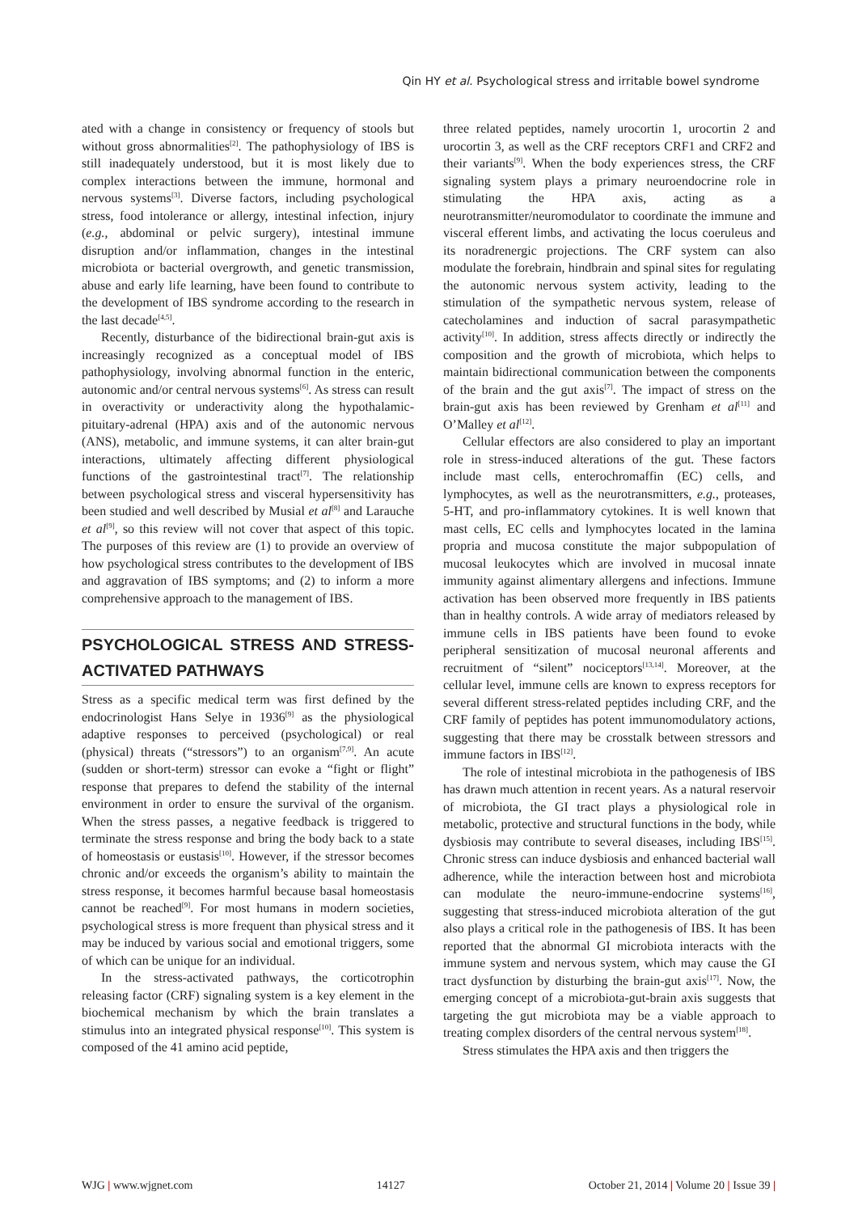Qin HY et al. Psychological stress and irritable bowel syndrome
ated with a change in consistency or frequency of stools but without gross abnormalities<sup>[2]</sup>. The pathophysiology of IBS is still inadequately understood, but it is most likely due to complex interactions between the immune, hormonal and nervous systems<sup>[3]</sup>. Diverse factors, including psychological stress, food intolerance or allergy, intestinal infection, injury (e.g., abdominal or pelvic surgery), intestinal immune disruption and/or inflammation, changes in the intestinal microbiota or bacterial overgrowth, and genetic transmission, abuse and early life learning, have been found to contribute to the development of IBS syndrome according to the research in the last decade<sup>[4,5]</sup>.
Recently, disturbance of the bidirectional brain-gut axis is increasingly recognized as a conceptual model of IBS pathophysiology, involving abnormal function in the enteric, autonomic and/or central nervous systems<sup>[6]</sup>. As stress can result in overactivity or underactivity along the hypothalamic-pituitary-adrenal (HPA) axis and of the autonomic nervous (ANS), metabolic, and immune systems, it can alter brain-gut interactions, ultimately affecting different physiological functions of the gastrointestinal tract<sup>[7]</sup>. The relationship between psychological stress and visceral hypersensitivity has been studied and well described by Musial et al<sup>[8]</sup> and Larauche et al<sup>[9]</sup>, so this review will not cover that aspect of this topic. The purposes of this review are (1) to provide an overview of how psychological stress contributes to the development of IBS and aggravation of IBS symptoms; and (2) to inform a more comprehensive approach to the management of IBS.
PSYCHOLOGICAL STRESS AND STRESS-ACTIVATED PATHWAYS
Stress as a specific medical term was first defined by the endocrinologist Hans Selye in 1936<sup>[9]</sup> as the physiological adaptive responses to perceived (psychological) or real (physical) threats (“stressors”) to an organism<sup>[7,9]</sup>. An acute (sudden or short-term) stressor can evoke a “fight or flight” response that prepares to defend the stability of the internal environment in order to ensure the survival of the organism. When the stress passes, a negative feedback is triggered to terminate the stress response and bring the body back to a state of homeostasis or eustasis<sup>[10]</sup>. However, if the stressor becomes chronic and/or exceeds the organism’s ability to maintain the stress response, it becomes harmful because basal homeostasis cannot be reached<sup>[9]</sup>. For most humans in modern societies, psychological stress is more frequent than physical stress and it may be induced by various social and emotional triggers, some of which can be unique for an individual.
In the stress-activated pathways, the corticotrophin releasing factor (CRF) signaling system is a key element in the biochemical mechanism by which the brain translates a stimulus into an integrated physical response<sup>[10]</sup>. This system is composed of the 41 amino acid peptide,
three related peptides, namely urocortin 1, urocortin 2 and urocortin 3, as well as the CRF receptors CRF1 and CRF2 and their variants<sup>[9]</sup>. When the body experiences stress, the CRF signaling system plays a primary neuroendocrine role in stimulating the HPA axis, acting as a neurotransmitter/neuromodulator to coordinate the immune and visceral efferent limbs, and activating the locus coeruleus and its noradrenergic projections. The CRF system can also modulate the forebrain, hindbrain and spinal sites for regulating the autonomic nervous system activity, leading to the stimulation of the sympathetic nervous system, release of catecholamines and induction of sacral parasympathetic activity<sup>[10]</sup>. In addition, stress affects directly or indirectly the composition and the growth of microbiota, which helps to maintain bidirectional communication between the components of the brain and the gut axis<sup>[7]</sup>. The impact of stress on the brain-gut axis has been reviewed by Grenham et al<sup>[11]</sup> and O’Malley et al<sup>[12]</sup>.
Cellular effectors are also considered to play an important role in stress-induced alterations of the gut. These factors include mast cells, enterochromaffin (EC) cells, and lymphocytes, as well as the neurotransmitters, e.g., proteases, 5-HT, and pro-inflammatory cytokines. It is well known that mast cells, EC cells and lymphocytes located in the lamina propria and mucosa constitute the major subpopulation of mucosal leukocytes which are involved in mucosal innate immunity against alimentary allergens and infections. Immune activation has been observed more frequently in IBS patients than in healthy controls. A wide array of mediators released by immune cells in IBS patients have been found to evoke peripheral sensitization of mucosal neuronal afferents and recruitment of “silent” nociceptors<sup>[13,14]</sup>. Moreover, at the cellular level, immune cells are known to express receptors for several different stress-related peptides including CRF, and the CRF family of peptides has potent immunomodulatory actions, suggesting that there may be crosstalk between stressors and immune factors in IBS<sup>[12]</sup>.
The role of intestinal microbiota in the pathogenesis of IBS has drawn much attention in recent years. As a natural reservoir of microbiota, the GI tract plays a physiological role in metabolic, protective and structural functions in the body, while dysbiosis may contribute to several diseases, including IBS<sup>[15]</sup>. Chronic stress can induce dysbiosis and enhanced bacterial wall adherence, while the interaction between host and microbiota can modulate the neuro-immune-endocrine systems<sup>[16]</sup>, suggesting that stress-induced microbiota alteration of the gut also plays a critical role in the pathogenesis of IBS. It has been reported that the abnormal GI microbiota interacts with the immune system and nervous system, which may cause the GI tract dysfunction by disturbing the brain-gut axis<sup>[17]</sup>. Now, the emerging concept of a microbiota-gut-brain axis suggests that targeting the gut microbiota may be a viable approach to treating complex disorders of the central nervous system<sup>[18]</sup>.
Stress stimulates the HPA axis and then triggers the
WJG | www.wjgnet.com 14127 October 21, 2014 | Volume 20 | Issue 39 |